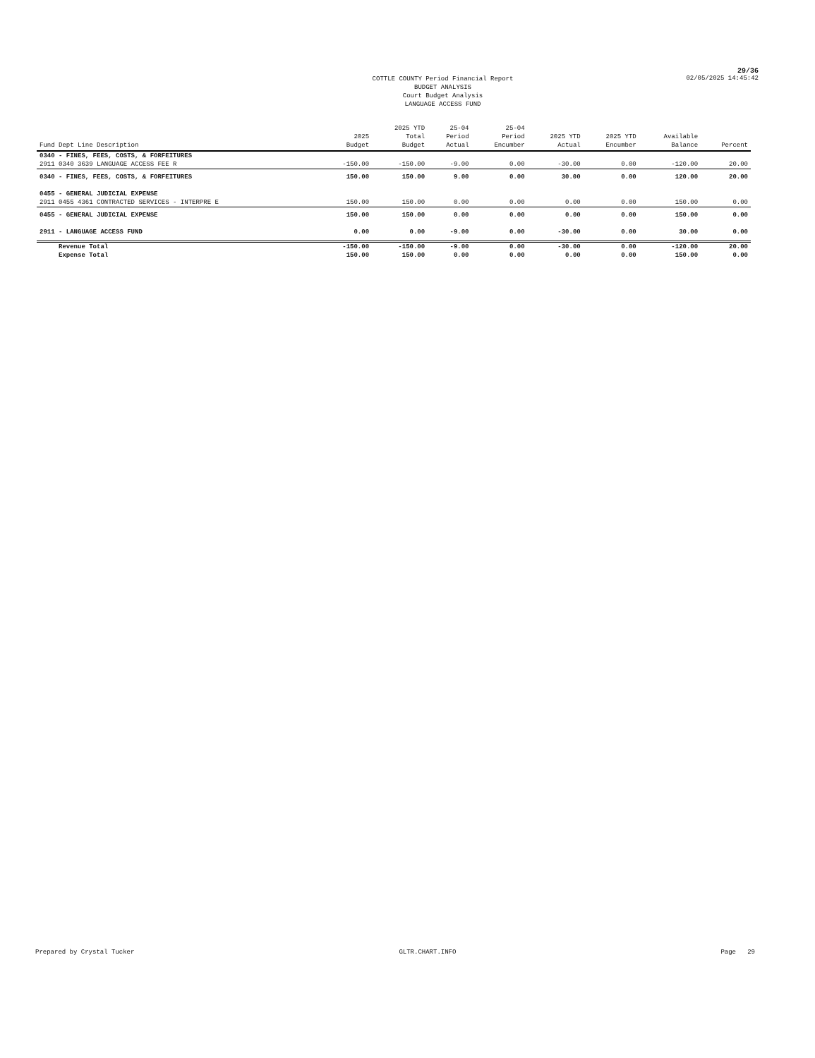29/36
COTTLE COUNTY Period Financial Report
BUDGET ANALYSIS
Court Budget Analysis
LANGUAGE ACCESS FUND
02/05/2025 14:45:42
| Fund Dept Line Description | 2025 Budget | 2025 YTD Total Budget | 25-04 Period Actual | 25-04 Period Encumber | 2025 YTD Actual | 2025 YTD Encumber | Available Balance | Percent |
| --- | --- | --- | --- | --- | --- | --- | --- | --- |
| 0340 - FINES, FEES, COSTS, & FORFEITURES | | | | | | | | |
| 2911 0340 3639 LANGUAGE ACCESS FEE R | -150.00 | -150.00 | -9.00 | 0.00 | -30.00 | 0.00 | -120.00 | 20.00 |
| 0340 - FINES, FEES, COSTS, & FORFEITURES | 150.00 | 150.00 | 9.00 | 0.00 | 30.00 | 0.00 | 120.00 | 20.00 |
| 0455 - GENERAL JUDICIAL EXPENSE | | | | | | | | |
| 2911 0455 4361 CONTRACTED SERVICES - INTERPRE E | 150.00 | 150.00 | 0.00 | 0.00 | 0.00 | 0.00 | 150.00 | 0.00 |
| 0455 - GENERAL JUDICIAL EXPENSE | 150.00 | 150.00 | 0.00 | 0.00 | 0.00 | 0.00 | 150.00 | 0.00 |
| 2911 - LANGUAGE ACCESS FUND | 0.00 | 0.00 | -9.00 | 0.00 | -30.00 | 0.00 | 30.00 | 0.00 |
| Revenue Total | -150.00 | -150.00 | -9.00 | 0.00 | -30.00 | 0.00 | -120.00 | 20.00 |
| Expense Total | 150.00 | 150.00 | 0.00 | 0.00 | 0.00 | 0.00 | 150.00 | 0.00 |
Prepared by Crystal Tucker GLTR.CHART.INFO Page 29